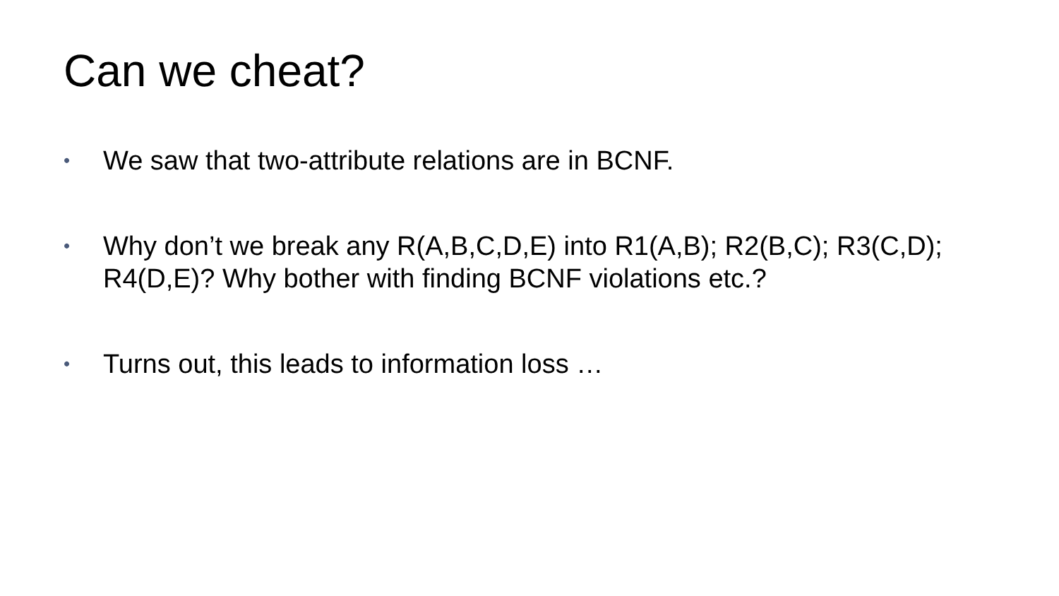Can we cheat?
• We saw that two-attribute relations are in BCNF.
• Why don’t we break any R(A,B,C,D,E) into R1(A,B); R2(B,C); R3(C,D); R4(D,E)? Why bother with finding BCNF violations etc.?
• Turns out, this leads to information loss …